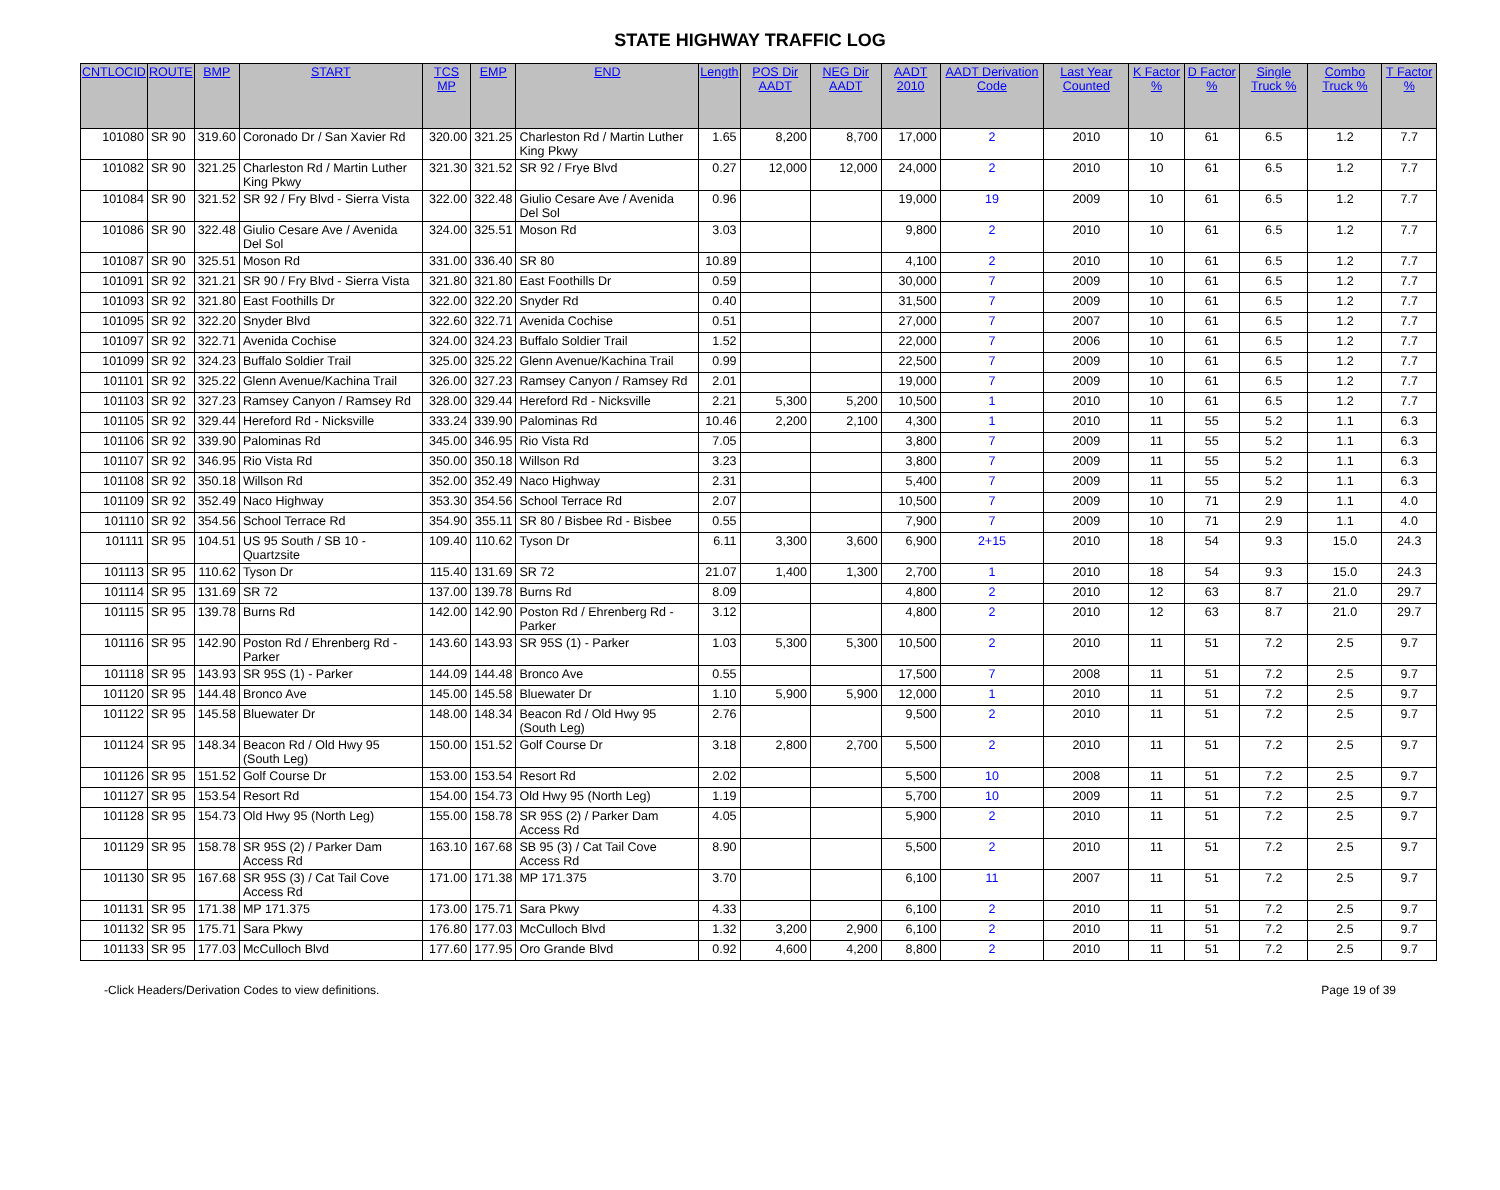STATE HIGHWAY TRAFFIC LOG
| CNTLOCID | ROUTE | BMP | START | TCS MP | EMP | END | Length | POS Dir AADT | NEG Dir AADT | AADT 2010 | AADT Derivation Code | Last Year Counted | K Factor % | D Factor % | Single Truck % | Combo Truck % | T Factor % |
| --- | --- | --- | --- | --- | --- | --- | --- | --- | --- | --- | --- | --- | --- | --- | --- | --- | --- |
| 101080 | SR 90 | 319.60 | Coronado Dr / San Xavier Rd | 320.00 | 321.25 | Charleston Rd / Martin Luther King Pkwy | 1.65 | 8,200 | 8,700 | 17,000 | 2 | 2010 | 10 | 61 | 6.5 | 1.2 | 7.7 |
| 101082 | SR 90 | 321.25 | Charleston Rd / Martin Luther King Pkwy | 321.30 | 321.52 | SR 92 / Frye Blvd | 0.27 | 12,000 | 12,000 | 24,000 | 2 | 2010 | 10 | 61 | 6.5 | 1.2 | 7.7 |
| 101084 | SR 90 | 321.52 | SR 92 / Fry Blvd - Sierra Vista | 322.00 | 322.48 | Giulio Cesare Ave / Avenida Del Sol | 0.96 | | | 19,000 | 19 | 2009 | 10 | 61 | 6.5 | 1.2 | 7.7 |
| 101086 | SR 90 | 322.48 | Giulio Cesare Ave / Avenida Del Sol | 324.00 | 325.51 | Moson Rd | 3.03 | | | 9,800 | 2 | 2010 | 10 | 61 | 6.5 | 1.2 | 7.7 |
| 101087 | SR 90 | 325.51 | Moson Rd | 331.00 | 336.40 | SR 80 | 10.89 | | | 4,100 | 2 | 2010 | 10 | 61 | 6.5 | 1.2 | 7.7 |
| 101091 | SR 92 | 321.21 | SR 90 / Fry Blvd - Sierra Vista | 321.80 | 321.80 | East Foothills Dr | 0.59 | | | 30,000 | 7 | 2009 | 10 | 61 | 6.5 | 1.2 | 7.7 |
| 101093 | SR 92 | 321.80 | East Foothills Dr | 322.00 | 322.20 | Snyder Rd | 0.40 | | | 31,500 | 7 | 2009 | 10 | 61 | 6.5 | 1.2 | 7.7 |
| 101095 | SR 92 | 322.20 | Snyder Blvd | 322.60 | 322.71 | Avenida Cochise | 0.51 | | | 27,000 | 7 | 2007 | 10 | 61 | 6.5 | 1.2 | 7.7 |
| 101097 | SR 92 | 322.71 | Avenida Cochise | 324.00 | 324.23 | Buffalo Soldier Trail | 1.52 | | | 22,000 | 7 | 2006 | 10 | 61 | 6.5 | 1.2 | 7.7 |
| 101099 | SR 92 | 324.23 | Buffalo Soldier Trail | 325.00 | 325.22 | Glenn Avenue/Kachina Trail | 0.99 | | | 22,500 | 7 | 2009 | 10 | 61 | 6.5 | 1.2 | 7.7 |
| 101101 | SR 92 | 325.22 | Glenn Avenue/Kachina Trail | 326.00 | 327.23 | Ramsey Canyon / Ramsey Rd | 2.01 | | | 19,000 | 7 | 2009 | 10 | 61 | 6.5 | 1.2 | 7.7 |
| 101103 | SR 92 | 327.23 | Ramsey Canyon / Ramsey Rd | 328.00 | 329.44 | Hereford Rd - Nicksville | 2.21 | 5,300 | 5,200 | 10,500 | 1 | 2010 | 10 | 61 | 6.5 | 1.2 | 7.7 |
| 101105 | SR 92 | 329.44 | Hereford Rd - Nicksville | 333.24 | 339.90 | Palominas Rd | 10.46 | 2,200 | 2,100 | 4,300 | 1 | 2010 | 11 | 55 | 5.2 | 1.1 | 6.3 |
| 101106 | SR 92 | 339.90 | Palominas Rd | 345.00 | 346.95 | Rio Vista Rd | 7.05 | | | 3,800 | 7 | 2009 | 11 | 55 | 5.2 | 1.1 | 6.3 |
| 101107 | SR 92 | 346.95 | Rio Vista Rd | 350.00 | 350.18 | Willson Rd | 3.23 | | | 3,800 | 7 | 2009 | 11 | 55 | 5.2 | 1.1 | 6.3 |
| 101108 | SR 92 | 350.18 | Willson Rd | 352.00 | 352.49 | Naco Highway | 2.31 | | | 5,400 | 7 | 2009 | 11 | 55 | 5.2 | 1.1 | 6.3 |
| 101109 | SR 92 | 352.49 | Naco Highway | 353.30 | 354.56 | School Terrace Rd | 2.07 | | | 10,500 | 7 | 2009 | 10 | 71 | 2.9 | 1.1 | 4.0 |
| 101110 | SR 92 | 354.56 | School Terrace Rd | 354.90 | 355.11 | SR 80 / Bisbee Rd - Bisbee | 0.55 | | | 7,900 | 7 | 2009 | 10 | 71 | 2.9 | 1.1 | 4.0 |
| 101111 | SR 95 | 104.51 | US 95 South / SB 10 - Quartzsite | 109.40 | 110.62 | Tyson Dr | 6.11 | 3,300 | 3,600 | 6,900 | 2+15 | 2010 | 18 | 54 | 9.3 | 15.0 | 24.3 |
| 101113 | SR 95 | 110.62 | Tyson Dr | 115.40 | 131.69 | SR 72 | 21.07 | 1,400 | 1,300 | 2,700 | 1 | 2010 | 18 | 54 | 9.3 | 15.0 | 24.3 |
| 101114 | SR 95 | 131.69 | SR 72 | 137.00 | 139.78 | Burns Rd | 8.09 | | | 4,800 | 2 | 2010 | 12 | 63 | 8.7 | 21.0 | 29.7 |
| 101115 | SR 95 | 139.78 | Burns Rd | 142.00 | 142.90 | Poston Rd / Ehrenberg Rd - Parker | 3.12 | | | 4,800 | 2 | 2010 | 12 | 63 | 8.7 | 21.0 | 29.7 |
| 101116 | SR 95 | 142.90 | Poston Rd / Ehrenberg Rd - Parker | 143.60 | 143.93 | SR 95S (1) - Parker | 1.03 | 5,300 | 5,300 | 10,500 | 2 | 2010 | 11 | 51 | 7.2 | 2.5 | 9.7 |
| 101118 | SR 95 | 143.93 | SR 95S (1) - Parker | 144.09 | 144.48 | Bronco Ave | 0.55 | | | 17,500 | 7 | 2008 | 11 | 51 | 7.2 | 2.5 | 9.7 |
| 101120 | SR 95 | 144.48 | Bronco Ave | 145.00 | 145.58 | Bluewater Dr | 1.10 | 5,900 | 5,900 | 12,000 | 1 | 2010 | 11 | 51 | 7.2 | 2.5 | 9.7 |
| 101122 | SR 95 | 145.58 | Bluewater Dr | 148.00 | 148.34 | Beacon Rd / Old Hwy 95 (South Leg) | 2.76 | | | 9,500 | 2 | 2010 | 11 | 51 | 7.2 | 2.5 | 9.7 |
| 101124 | SR 95 | 148.34 | Beacon Rd / Old Hwy 95 (South Leg) | 150.00 | 151.52 | Golf Course Dr | 3.18 | 2,800 | 2,700 | 5,500 | 2 | 2010 | 11 | 51 | 7.2 | 2.5 | 9.7 |
| 101126 | SR 95 | 151.52 | Golf Course Dr | 153.00 | 153.54 | Resort Rd | 2.02 | | | 5,500 | 10 | 2008 | 11 | 51 | 7.2 | 2.5 | 9.7 |
| 101127 | SR 95 | 153.54 | Resort Rd | 154.00 | 154.73 | Old Hwy 95 (North Leg) | 1.19 | | | 5,700 | 10 | 2009 | 11 | 51 | 7.2 | 2.5 | 9.7 |
| 101128 | SR 95 | 154.73 | Old Hwy 95 (North Leg) | 155.00 | 158.78 | SR 95S (2) / Parker Dam Access Rd | 4.05 | | | 5,900 | 2 | 2010 | 11 | 51 | 7.2 | 2.5 | 9.7 |
| 101129 | SR 95 | 158.78 | SR 95S (2) / Parker Dam Access Rd | 163.10 | 167.68 | SB 95 (3) / Cat Tail Cove Access Rd | 8.90 | | | 5,500 | 2 | 2010 | 11 | 51 | 7.2 | 2.5 | 9.7 |
| 101130 | SR 95 | 167.68 | SR 95S (3) / Cat Tail Cove Access Rd | 171.00 | 171.38 | MP 171.375 | 3.70 | | | 6,100 | 11 | 2007 | 11 | 51 | 7.2 | 2.5 | 9.7 |
| 101131 | SR 95 | 171.38 | MP 171.375 | 173.00 | 175.71 | Sara Pkwy | 4.33 | | | 6,100 | 2 | 2010 | 11 | 51 | 7.2 | 2.5 | 9.7 |
| 101132 | SR 95 | 175.71 | Sara Pkwy | 176.80 | 177.03 | McCulloch Blvd | 1.32 | 3,200 | 2,900 | 6,100 | 2 | 2010 | 11 | 51 | 7.2 | 2.5 | 9.7 |
| 101133 | SR 95 | 177.03 | McCulloch Blvd | 177.60 | 177.95 | Oro Grande Blvd | 0.92 | 4,600 | 4,200 | 8,800 | 2 | 2010 | 11 | 51 | 7.2 | 2.5 | 9.7 |
-Click Headers/Derivation Codes to view definitions. Page 19 of 39